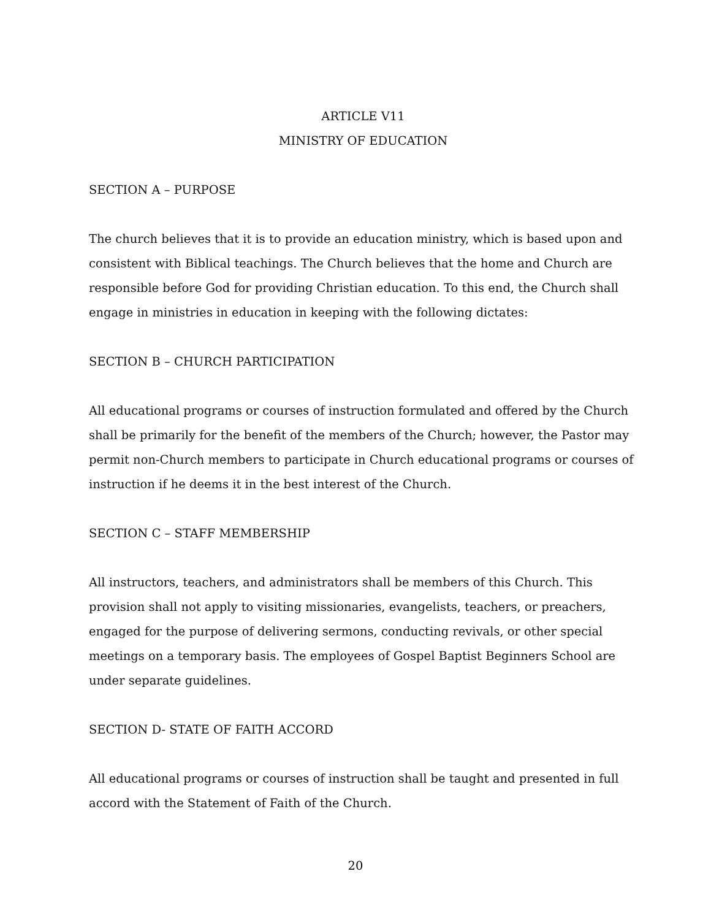ARTICLE V11
MINISTRY OF EDUCATION
SECTION A – PURPOSE
The church believes that it is to provide an education ministry, which is based upon and consistent with Biblical teachings. The Church believes that the home and Church are responsible before God for providing Christian education. To this end, the Church shall engage in ministries in education in keeping with the following dictates:
SECTION B – CHURCH PARTICIPATION
All educational programs or courses of instruction formulated and offered by the Church shall be primarily for the benefit of the members of the Church; however, the Pastor may permit non-Church members to participate in Church educational programs or courses of instruction if he deems it in the best interest of the Church.
SECTION C – STAFF MEMBERSHIP
All instructors, teachers, and administrators shall be members of this Church. This provision shall not apply to visiting missionaries, evangelists, teachers, or preachers, engaged for the purpose of delivering sermons, conducting revivals, or other special meetings on a temporary basis. The employees of Gospel Baptist Beginners School are under separate guidelines.
SECTION D- STATE OF FAITH ACCORD
All educational programs or courses of instruction shall be taught and presented in full accord with the Statement of Faith of the Church.
20